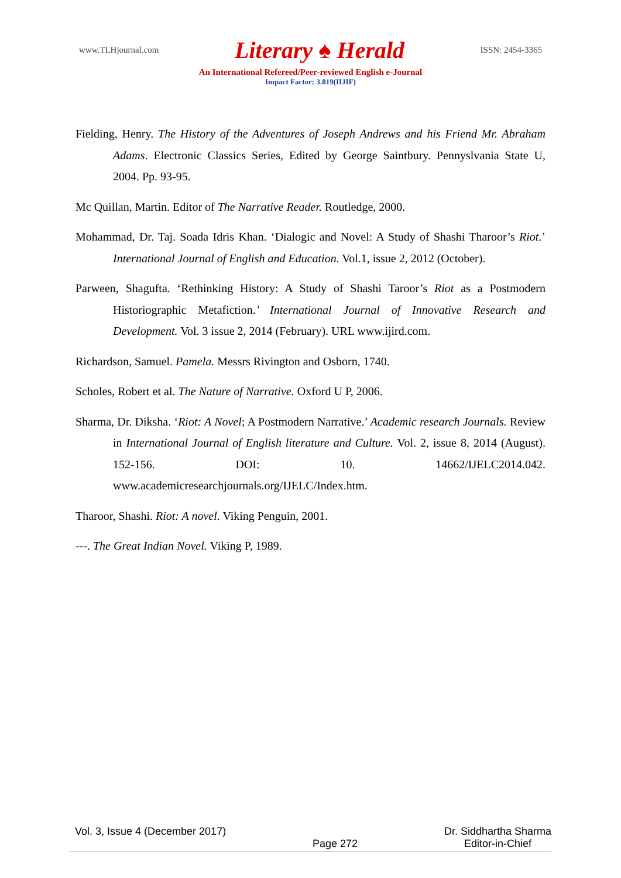www.TLHjournal.com Literary ♠ Herald ISSN: 2454-3365
An International Refereed/Peer-reviewed English e-Journal
Impact Factor: 3.019(IIJIF)
Fielding, Henry. The History of the Adventures of Joseph Andrews and his Friend Mr. Abraham Adams. Electronic Classics Series, Edited by George Saintbury. Pennyslvania State U, 2004. Pp. 93-95.
Mc Quillan, Martin. Editor of The Narrative Reader. Routledge, 2000.
Mohammad, Dr. Taj. Soada Idris Khan. ‘Dialogic and Novel: A Study of Shashi Tharoor’s Riot.’ International Journal of English and Education. Vol.1, issue 2, 2012 (October).
Parween, Shagufta. ‘Rethinking History: A Study of Shashi Taroor’s Riot as a Postmodern Historiographic Metafiction.’ International Journal of Innovative Research and Development. Vol. 3 issue 2, 2014 (February). URL www.ijird.com.
Richardson, Samuel. Pamela. Messrs Rivington and Osborn, 1740.
Scholes, Robert et al. The Nature of Narrative. Oxford U P, 2006.
Sharma, Dr. Diksha. ‘Riot: A Novel; A Postmodern Narrative.’ Academic research Journals. Review in International Journal of English literature and Culture. Vol. 2, issue 8, 2014 (August). 152-156. DOI: 10. 14662/IJELC2014.042. www.academicresearchjournals.org/IJELC/Index.htm.
Tharoor, Shashi. Riot: A novel. Viking Penguin, 2001.
---. The Great Indian Novel. Viking P, 1989.
Vol. 3, Issue 4 (December 2017)
Page 272
Dr. Siddhartha Sharma
Editor-in-Chief